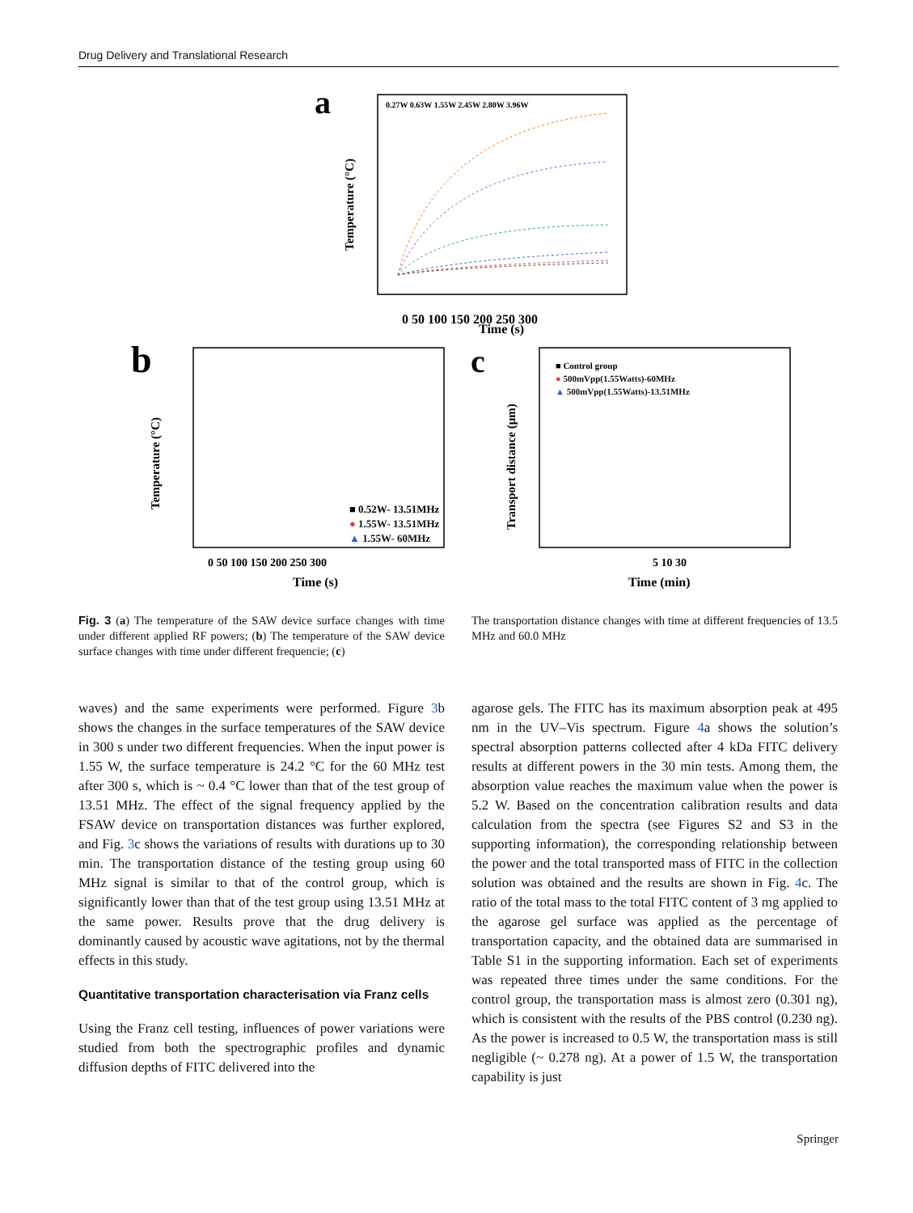Drug Delivery and Translational Research
a
0 50 100 150 200 250 300
Time (s)
Temperature (°C)
0.27W 0.63W 1.55W 2.45W 2.80W 3.96W
b
0 50 100 150 200 250 300
Time (s)
Temperature (°C)
■ 0.52W- 13.51MHz
● 1.55W- 13.51MHz
▲ 1.55W- 60MHz
c
5 10 30
Time (min)
Transport distance (μm)
■ Control group
● 500mVpp(1.55Watts)-60MHz
▲ 500mVpp(1.55Watts)-13.51MHz
Fig. 3 (a) The temperature of the SAW device surface changes with time under different applied RF powers; (b) The temperature of the SAW device surface changes with time under different frequencie; (c)
The transportation distance changes with time at different frequencies of 13.5 MHz and 60.0 MHz
waves) and the same experiments were performed. Figure 3b shows the changes in the surface temperatures of the SAW device in 300 s under two different frequencies. When the input power is 1.55 W, the surface temperature is 24.2 °C for the 60 MHz test after 300 s, which is ~ 0.4 °C lower than that of the test group of 13.51 MHz. The effect of the signal frequency applied by the FSAW device on transportation distances was further explored, and Fig. 3c shows the variations of results with durations up to 30 min. The transportation distance of the testing group using 60 MHz signal is similar to that of the control group, which is significantly lower than that of the test group using 13.51 MHz at the same power. Results prove that the drug delivery is dominantly caused by acoustic wave agitations, not by the thermal effects in this study.
Quantitative transportation characterisation via Franz cells
Using the Franz cell testing, influences of power variations were studied from both the spectrographic profiles and dynamic diffusion depths of FITC delivered into the
agarose gels. The FITC has its maximum absorption peak at 495 nm in the UV–Vis spectrum. Figure 4a shows the solution’s spectral absorption patterns collected after 4 kDa FITC delivery results at different powers in the 30 min tests. Among them, the absorption value reaches the maximum value when the power is 5.2 W. Based on the concentration calibration results and data calculation from the spectra (see Figures S2 and S3 in the supporting information), the corresponding relationship between the power and the total transported mass of FITC in the collection solution was obtained and the results are shown in Fig. 4c. The ratio of the total mass to the total FITC content of 3 mg applied to the agarose gel surface was applied as the percentage of transportation capacity, and the obtained data are summarised in Table S1 in the supporting information. Each set of experiments was repeated three times under the same conditions. For the control group, the transportation mass is almost zero (0.301 ng), which is consistent with the results of the PBS control (0.230 ng). As the power is increased to 0.5 W, the transportation mass is still negligible (~ 0.278 ng). At a power of 1.5 W, the transportation capability is just
Springer